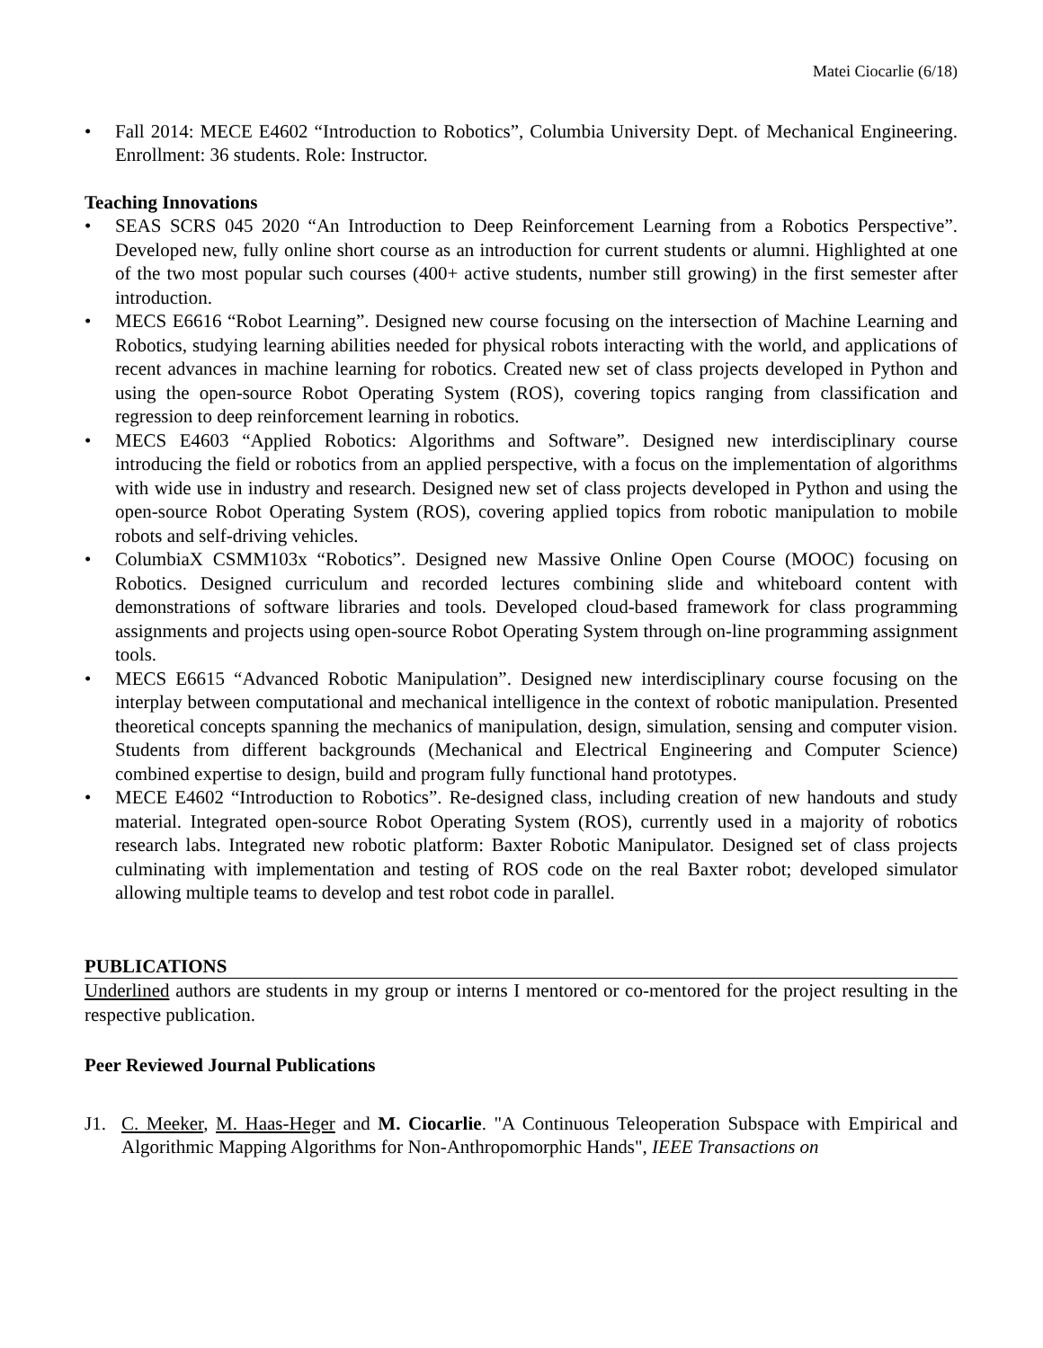Matei Ciocarlie (6/18)
• Fall 2014: MECE E4602 “Introduction to Robotics”, Columbia University Dept. of Mechanical Engineering. Enrollment: 36 students. Role: Instructor.
Teaching Innovations
• SEAS SCRS 045 2020 “An Introduction to Deep Reinforcement Learning from a Robotics Perspective”. Developed new, fully online short course as an introduction for current students or alumni. Highlighted at one of the two most popular such courses (400+ active students, number still growing) in the first semester after introduction.
• MECS E6616 “Robot Learning”. Designed new course focusing on the intersection of Machine Learning and Robotics, studying learning abilities needed for physical robots interacting with the world, and applications of recent advances in machine learning for robotics. Created new set of class projects developed in Python and using the open-source Robot Operating System (ROS), covering topics ranging from classification and regression to deep reinforcement learning in robotics.
• MECS E4603 “Applied Robotics: Algorithms and Software”. Designed new interdisciplinary course introducing the field or robotics from an applied perspective, with a focus on the implementation of algorithms with wide use in industry and research. Designed new set of class projects developed in Python and using the open-source Robot Operating System (ROS), covering applied topics from robotic manipulation to mobile robots and self-driving vehicles.
• ColumbiaX CSMM103x “Robotics”. Designed new Massive Online Open Course (MOOC) focusing on Robotics. Designed curriculum and recorded lectures combining slide and whiteboard content with demonstrations of software libraries and tools. Developed cloud-based framework for class programming assignments and projects using open-source Robot Operating System through on-line programming assignment tools.
• MECS E6615 “Advanced Robotic Manipulation”. Designed new interdisciplinary course focusing on the interplay between computational and mechanical intelligence in the context of robotic manipulation. Presented theoretical concepts spanning the mechanics of manipulation, design, simulation, sensing and computer vision. Students from different backgrounds (Mechanical and Electrical Engineering and Computer Science) combined expertise to design, build and program fully functional hand prototypes.
• MECE E4602 “Introduction to Robotics”. Re-designed class, including creation of new handouts and study material. Integrated open-source Robot Operating System (ROS), currently used in a majority of robotics research labs. Integrated new robotic platform: Baxter Robotic Manipulator. Designed set of class projects culminating with implementation and testing of ROS code on the real Baxter robot; developed simulator allowing multiple teams to develop and test robot code in parallel.
PUBLICATIONS
Underlined authors are students in my group or interns I mentored or co-mentored for the project resulting in the respective publication.
Peer Reviewed Journal Publications
J1. C. Meeker, M. Haas-Heger and M. Ciocarlie. "A Continuous Teleoperation Subspace with Empirical and Algorithmic Mapping Algorithms for Non-Anthropomorphic Hands", IEEE Transactions on